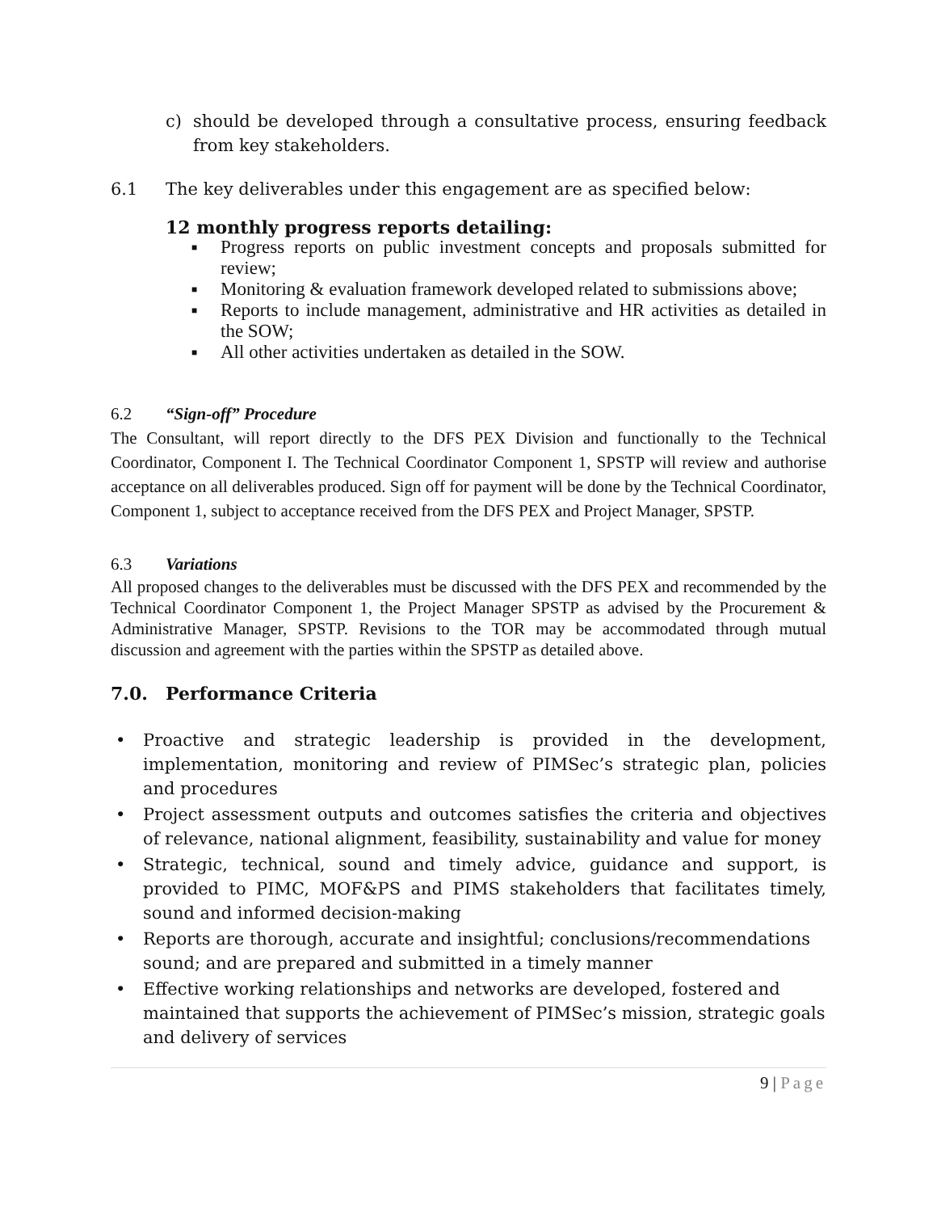c) should be developed through a consultative process, ensuring feedback from key stakeholders.
6.1 The key deliverables under this engagement are as specified below:
12 monthly progress reports detailing:
■
Progress reports on public investment concepts and proposals submitted for review;
■
Monitoring & evaluation framework developed related to submissions above;
■
Reports to include management, administrative and HR activities as detailed in the SOW;
■
All other activities undertaken as detailed in the SOW.
6.2 “Sign-off” Procedure
The Consultant, will report directly to the DFS PEX Division and functionally to the Technical Coordinator, Component I. The Technical Coordinator Component 1, SPSTP will review and authorise acceptance on all deliverables produced. Sign off for payment will be done by the Technical Coordinator, Component 1, subject to acceptance received from the DFS PEX and Project Manager, SPSTP.
6.3 Variations
All proposed changes to the deliverables must be discussed with the DFS PEX and recommended by the Technical Coordinator Component 1, the Project Manager SPSTP as advised by the Procurement & Administrative Manager, SPSTP. Revisions to the TOR may be accommodated through mutual discussion and agreement with the parties within the SPSTP as detailed above.
7.0. Performance Criteria
• Proactive and strategic leadership is provided in the development, implementation, monitoring and review of PIMSec’s strategic plan, policies and procedures
• Project assessment outputs and outcomes satisfies the criteria and objectives of relevance, national alignment, feasibility, sustainability and value for money
• Strategic, technical, sound and timely advice, guidance and support, is provided to PIMC, MOF&PS and PIMS stakeholders that facilitates timely, sound and informed decision-making
• Reports are thorough, accurate and insightful; conclusions/recommendations sound; and are prepared and submitted in a timely manner
• Effective working relationships and networks are developed, fostered and maintained that supports the achievement of PIMSec’s mission, strategic goals and delivery of services
9 | Page